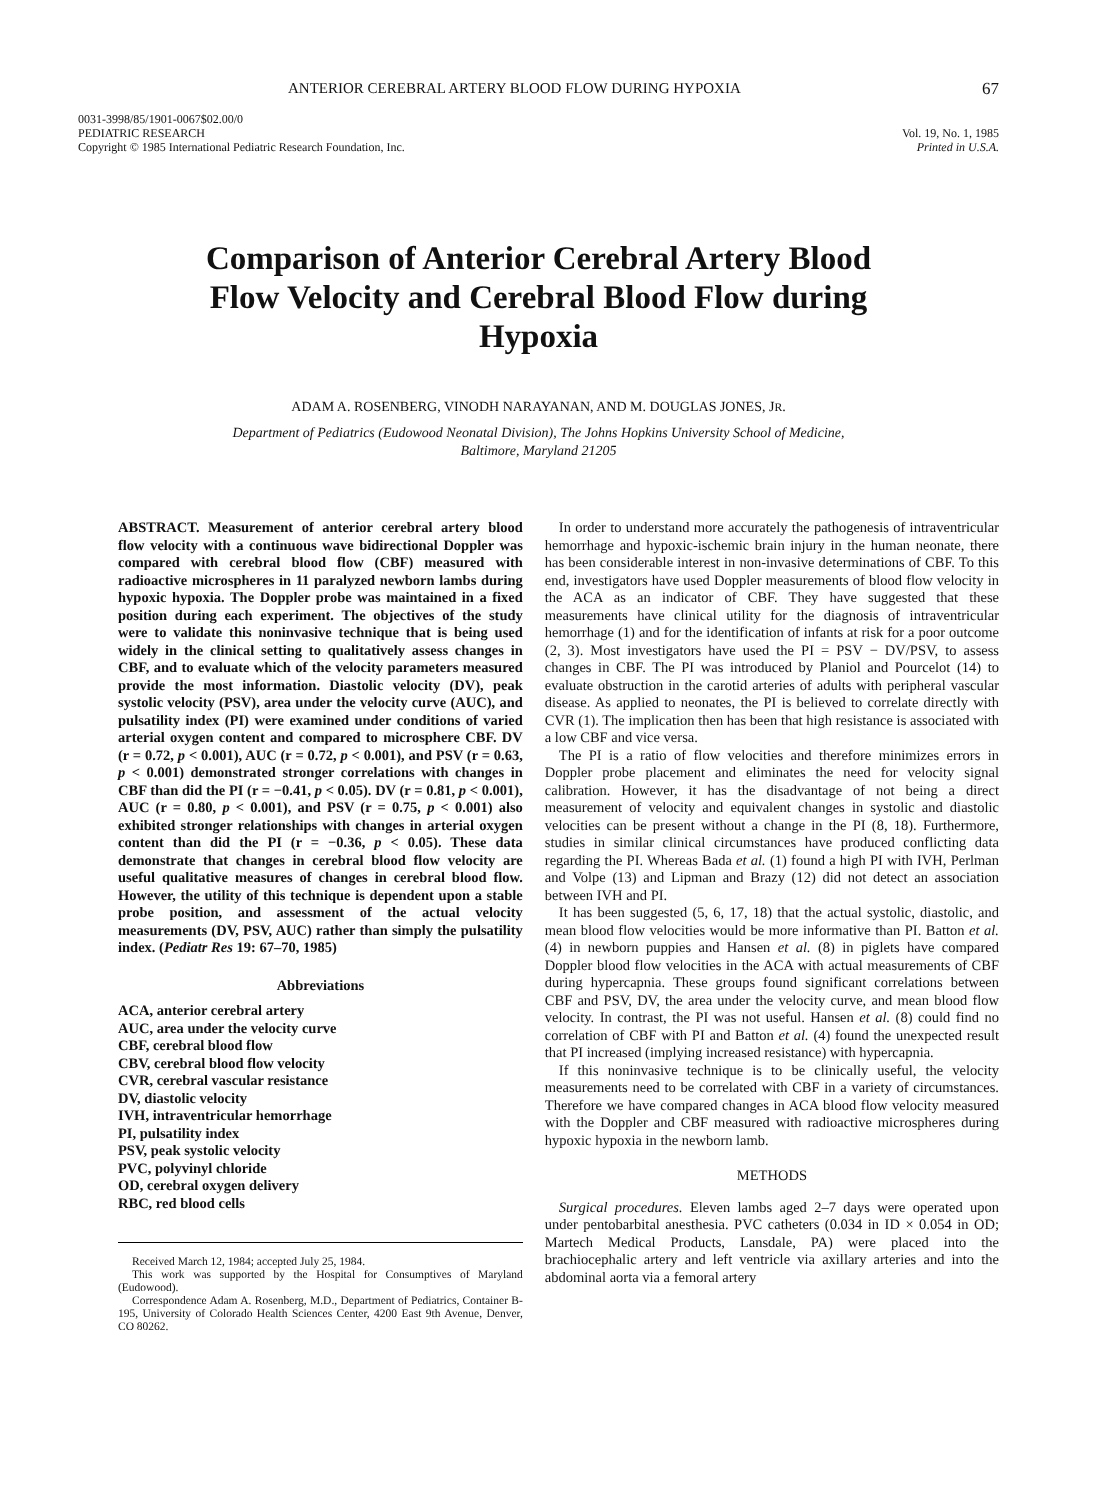ANTERIOR CEREBRAL ARTERY BLOOD FLOW DURING HYPOXIA 67
0031-3998/85/1901-0067$02.00/0
PEDIATRIC RESEARCH
Copyright © 1985 International Pediatric Research Foundation, Inc.
Vol. 19, No. 1, 1985
Printed in U.S.A.
Comparison of Anterior Cerebral Artery Blood Flow Velocity and Cerebral Blood Flow during Hypoxia
ADAM A. ROSENBERG, VINODH NARAYANAN, AND M. DOUGLAS JONES, JR.
Department of Pediatrics (Eudowood Neonatal Division), The Johns Hopkins University School of Medicine,
Baltimore, Maryland 21205
ABSTRACT. Measurement of anterior cerebral artery blood flow velocity with a continuous wave bidirectional Doppler was compared with cerebral blood flow (CBF) measured with radioactive microspheres in 11 paralyzed newborn lambs during hypoxic hypoxia. The Doppler probe was maintained in a fixed position during each experiment. The objectives of the study were to validate this noninvasive technique that is being used widely in the clinical setting to qualitatively assess changes in CBF, and to evaluate which of the velocity parameters measured provide the most information. Diastolic velocity (DV), peak systolic velocity (PSV), area under the velocity curve (AUC), and pulsatility index (PI) were examined under conditions of varied arterial oxygen content and compared to microsphere CBF. DV (r = 0.72, p < 0.001), AUC (r = 0.72, p < 0.001), and PSV (r = 0.63, p < 0.001) demonstrated stronger correlations with changes in CBF than did the PI (r = −0.41, p < 0.05). DV (r = 0.81, p < 0.001), AUC (r = 0.80, p < 0.001), and PSV (r = 0.75, p < 0.001) also exhibited stronger relationships with changes in arterial oxygen content than did the PI (r = −0.36, p < 0.05). These data demonstrate that changes in cerebral blood flow velocity are useful qualitative measures of changes in cerebral blood flow. However, the utility of this technique is dependent upon a stable probe position, and assessment of the actual velocity measurements (DV, PSV, AUC) rather than simply the pulsatility index. (Pediatr Res 19: 67–70, 1985)
Abbreviations
ACA, anterior cerebral artery
AUC, area under the velocity curve
CBF, cerebral blood flow
CBV, cerebral blood flow velocity
CVR, cerebral vascular resistance
DV, diastolic velocity
IVH, intraventricular hemorrhage
PI, pulsatility index
PSV, peak systolic velocity
PVC, polyvinyl chloride
OD, cerebral oxygen delivery
RBC, red blood cells
Received March 12, 1984; accepted July 25, 1984.
This work was supported by the Hospital for Consumptives of Maryland (Eudowood).
Correspondence Adam A. Rosenberg, M.D., Department of Pediatrics, Container B-195, University of Colorado Health Sciences Center, 4200 East 9th Avenue, Denver, CO 80262.
In order to understand more accurately the pathogenesis of intraventricular hemorrhage and hypoxic-ischemic brain injury in the human neonate, there has been considerable interest in non-invasive determinations of CBF. To this end, investigators have used Doppler measurements of blood flow velocity in the ACA as an indicator of CBF. They have suggested that these measurements have clinical utility for the diagnosis of intraventricular hemorrhage (1) and for the identification of infants at risk for a poor outcome (2, 3). Most investigators have used the PI = PSV − DV/PSV, to assess changes in CBF. The PI was introduced by Planiol and Pourcelot (14) to evaluate obstruction in the carotid arteries of adults with peripheral vascular disease. As applied to neonates, the PI is believed to correlate directly with CVR (1). The implication then has been that high resistance is associated with a low CBF and vice versa.
The PI is a ratio of flow velocities and therefore minimizes errors in Doppler probe placement and eliminates the need for velocity signal calibration. However, it has the disadvantage of not being a direct measurement of velocity and equivalent changes in systolic and diastolic velocities can be present without a change in the PI (8, 18). Furthermore, studies in similar clinical circumstances have produced conflicting data regarding the PI. Whereas Bada et al. (1) found a high PI with IVH, Perlman and Volpe (13) and Lipman and Brazy (12) did not detect an association between IVH and PI.
It has been suggested (5, 6, 17, 18) that the actual systolic, diastolic, and mean blood flow velocities would be more informative than PI. Batton et al. (4) in newborn puppies and Hansen et al. (8) in piglets have compared Doppler blood flow velocities in the ACA with actual measurements of CBF during hypercapnia. These groups found significant correlations between CBF and PSV, DV, the area under the velocity curve, and mean blood flow velocity. In contrast, the PI was not useful. Hansen et al. (8) could find no correlation of CBF with PI and Batton et al. (4) found the unexpected result that PI increased (implying increased resistance) with hypercapnia.
If this noninvasive technique is to be clinically useful, the velocity measurements need to be correlated with CBF in a variety of circumstances. Therefore we have compared changes in ACA blood flow velocity measured with the Doppler and CBF measured with radioactive microspheres during hypoxic hypoxia in the newborn lamb.
METHODS
Surgical procedures. Eleven lambs aged 2–7 days were operated upon under pentobarbital anesthesia. PVC catheters (0.034 in ID × 0.054 in OD; Martech Medical Products, Lansdale, PA) were placed into the brachiocephalic artery and left ventricle via axillary arteries and into the abdominal aorta via a femoral artery